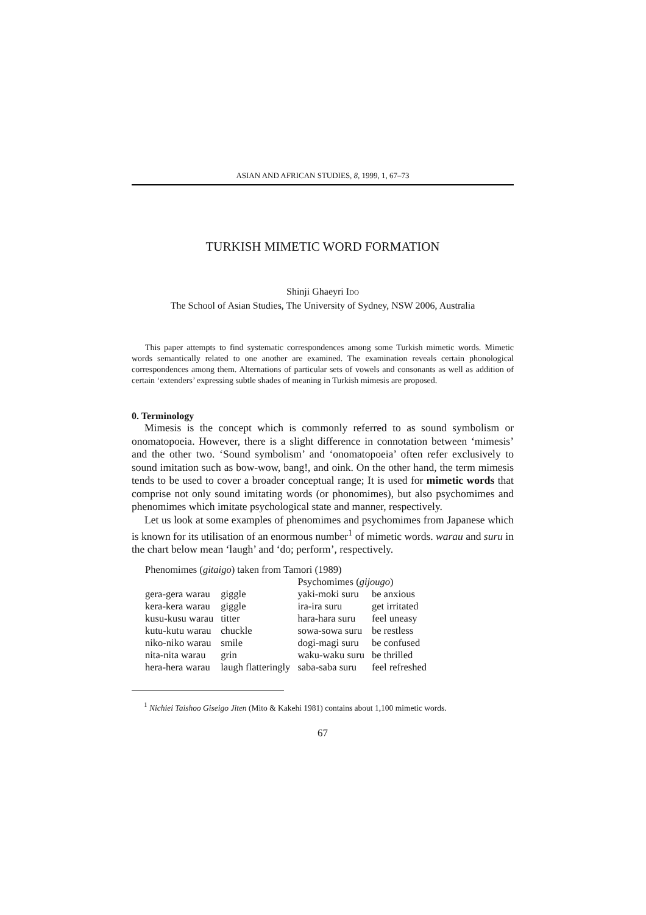ASIAN AND AFRICAN STUDIES, 8, 1999, 1, 67–73
TURKISH MIMETIC WORD FORMATION
Shinji Ghaeyri IDO
The School of Asian Studies, The University of Sydney, NSW 2006, Australia
This paper attempts to find systematic correspondences among some Turkish mimetic words. Mimetic words semantically related to one another are examined. The examination reveals certain phonological correspondences among them. Alternations of particular sets of vowels and consonants as well as addition of certain ‘extenders’ expressing subtle shades of meaning in Turkish mimesis are proposed.
0. Terminology
Mimesis is the concept which is commonly referred to as sound symbolism or onomatopoeia. However, there is a slight difference in connotation between ‘mimesis’ and the other two. ‘Sound symbolism’ and ‘onomatopoeia’ often refer exclusively to sound imitation such as bow-wow, bang!, and oink. On the other hand, the term mimesis tends to be used to cover a broader conceptual range; It is used for mimetic words that comprise not only sound imitating words (or phonomimes), but also psychomimes and phenomimes which imitate psychological state and manner, respectively.
Let us look at some examples of phenomimes and psychomimes from Japanese which is known for its utilisation of an enormous number<sup>1</sup> of mimetic words. warau and suru in the chart below mean ‘laugh’ and ‘do; perform’, respectively.
Phenomimes (gitaigo) taken from Tamori (1989)
| | | Psychomimes ( gijougo ) | |
| gera-gera warau | giggle | yaki-moki suru | be anxious |
| kera-kera warau | giggle | ira-ira suru | get irritated |
| kusu-kusu warau | titter | hara-hara suru | feel uneasy |
| kutu-kutu warau | chuckle | sowa-sowa suru | be restless |
| niko-niko warau | smile | dogi-magi suru | be confused |
| nita-nita warau | grin | waku-waku suru | be thrilled |
| hera-hera warau | laugh flatteringly | saba-saba suru | feel refreshed |
<sup>1</sup> Nichiei Taishoo Giseigo Jiten (Mito & Kakehi 1981) contains about 1,100 mimetic words.
67